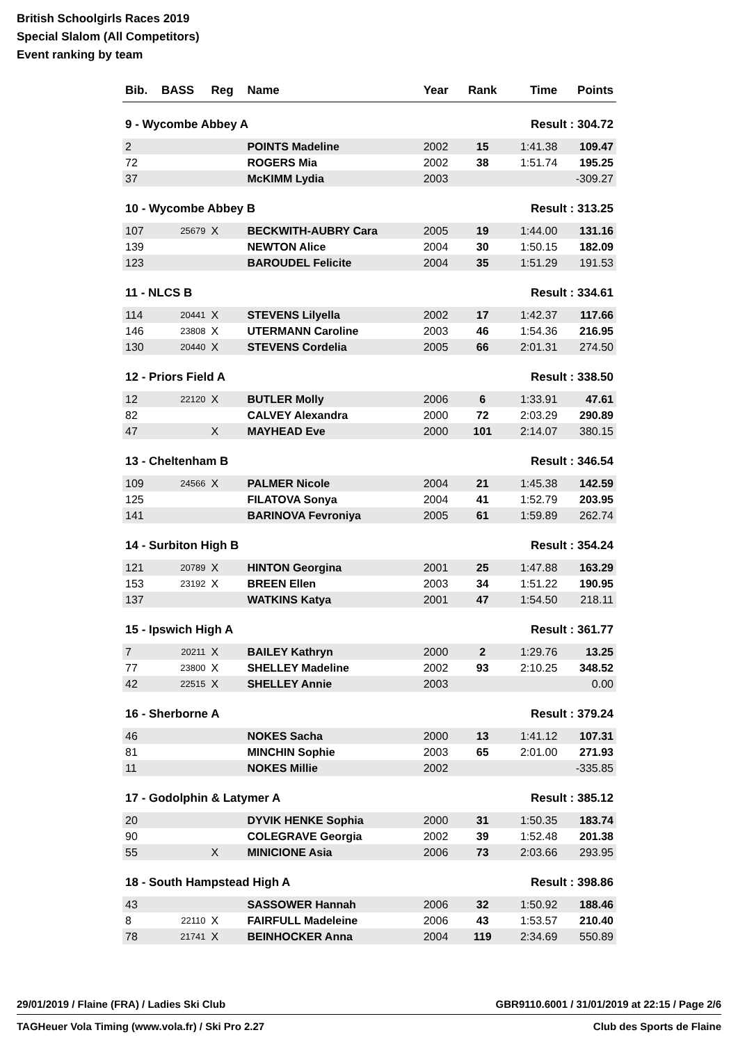British Schoolgirls Races 2019
Special Slalom (All Competitors)
Event ranking by team
| Bib. | BASS | Reg | Name | Year | Rank | Time | Points |
| --- | --- | --- | --- | --- | --- | --- | --- |
| 9 - Wycombe Abbey A | | | | | Result : 304.72 | | |
| 2 | | | POINTS Madeline | 2002 | 15 | 1:41.38 | 109.47 |
| 72 | | | ROGERS Mia | 2002 | 38 | 1:51.74 | 195.25 |
| 37 | | | McKIMM Lydia | 2003 | | | -309.27 |
| 10 - Wycombe Abbey B | | | | | Result : 313.25 | | |
| 107 | 25679 | X | BECKWITH-AUBRY Cara | 2005 | 19 | 1:44.00 | 131.16 |
| 139 | | | NEWTON Alice | 2004 | 30 | 1:50.15 | 182.09 |
| 123 | | | BAROUDEL Felicite | 2004 | 35 | 1:51.29 | 191.53 |
| 11 - NLCS B | | | | | Result : 334.61 | | |
| 114 | 20441 | X | STEVENS Lilyella | 2002 | 17 | 1:42.37 | 117.66 |
| 146 | 23808 | X | UTERMANN Caroline | 2003 | 46 | 1:54.36 | 216.95 |
| 130 | 20440 | X | STEVENS Cordelia | 2005 | 66 | 2:01.31 | 274.50 |
| 12 - Priors Field A | | | | | Result : 338.50 | | |
| 12 | 22120 | X | BUTLER Molly | 2006 | 6 | 1:33.91 | 47.61 |
| 82 | | | CALVEY Alexandra | 2000 | 72 | 2:03.29 | 290.89 |
| 47 | | X | MAYHEAD Eve | 2000 | 101 | 2:14.07 | 380.15 |
| 13 - Cheltenham B | | | | | Result : 346.54 | | |
| 109 | 24566 | X | PALMER Nicole | 2004 | 21 | 1:45.38 | 142.59 |
| 125 | | | FILATOVA Sonya | 2004 | 41 | 1:52.79 | 203.95 |
| 141 | | | BARINOVA Fevroniya | 2005 | 61 | 1:59.89 | 262.74 |
| 14 - Surbiton High B | | | | | Result : 354.24 | | |
| 121 | 20789 | X | HINTON Georgina | 2001 | 25 | 1:47.88 | 163.29 |
| 153 | 23192 | X | BREEN Ellen | 2003 | 34 | 1:51.22 | 190.95 |
| 137 | | | WATKINS Katya | 2001 | 47 | 1:54.50 | 218.11 |
| 15 - Ipswich High A | | | | | Result : 361.77 | | |
| 7 | 20211 | X | BAILEY Kathryn | 2000 | 2 | 1:29.76 | 13.25 |
| 77 | 23800 | X | SHELLEY Madeline | 2002 | 93 | 2:10.25 | 348.52 |
| 42 | 22515 | X | SHELLEY Annie | 2003 | | | 0.00 |
| 16 - Sherborne A | | | | | Result : 379.24 | | |
| 46 | | | NOKES Sacha | 2000 | 13 | 1:41.12 | 107.31 |
| 81 | | | MINCHIN Sophie | 2003 | 65 | 2:01.00 | 271.93 |
| 11 | | | NOKES Millie | 2002 | | | -335.85 |
| 17 - Godolphin & Latymer A | | | | | Result : 385.12 | | |
| 20 | | | DYVIK HENKE Sophia | 2000 | 31 | 1:50.35 | 183.74 |
| 90 | | | COLEGRAVE Georgia | 2002 | 39 | 1:52.48 | 201.38 |
| 55 | | X | MINICIONE Asia | 2006 | 73 | 2:03.66 | 293.95 |
| 18 - South Hampstead High A | | | | | Result : 398.86 | | |
| 43 | | | SASSOWER Hannah | 2006 | 32 | 1:50.92 | 188.46 |
| 8 | 22110 | X | FAIRFULL Madeleine | 2006 | 43 | 1:53.57 | 210.40 |
| 78 | 21741 | X | BEINHOCKER Anna | 2004 | 119 | 2:34.69 | 550.89 |
29/01/2019 / Flaine (FRA) / Ladies Ski Club GBR9110.6001 / 31/01/2019 at 22:15 / Page 2/6
TAGHeuer Vola Timing (www.vola.fr) / Ski Pro 2.27 Club des Sports de Flaine